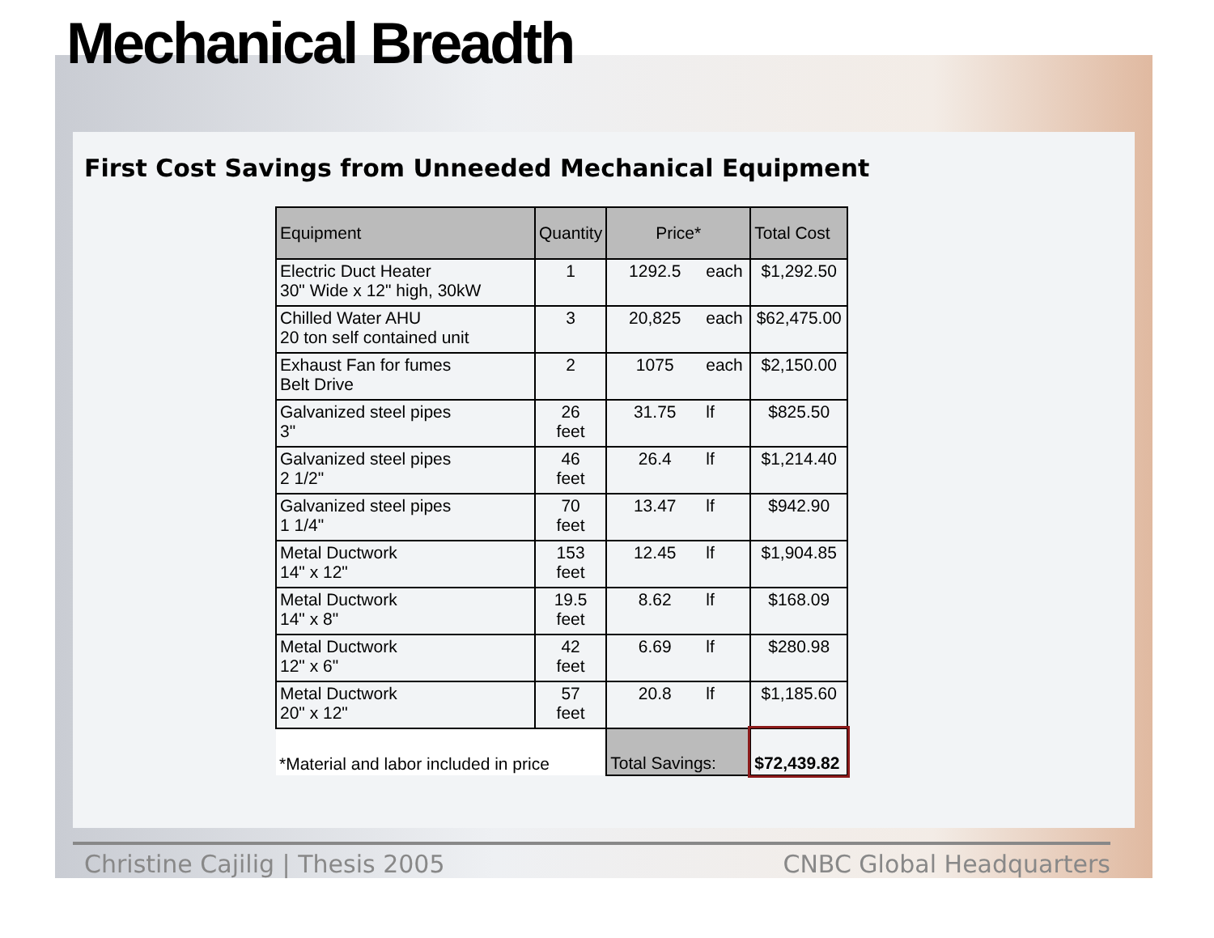Mechanical Breadth
First Cost Savings from Unneeded Mechanical Equipment
| Equipment | Quantity | Price* | | Total Cost |
| --- | --- | --- | --- | --- |
| Electric Duct Heater 30" Wide x 12" high, 30kW | 1 | 1292.5 | each | $1,292.50 |
| Chilled Water AHU 20 ton self contained unit | 3 | 20,825 | each | $62,475.00 |
| Exhaust Fan for fumes Belt Drive | 2 | 1075 | each | $2,150.00 |
| Galvanized steel pipes 3" | 26 feet | 31.75 | lf | $825.50 |
| Galvanized steel pipes 2 1/2" | 46 feet | 26.4 | lf | $1,214.40 |
| Galvanized steel pipes 1 1/4" | 70 feet | 13.47 | lf | $942.90 |
| Metal Ductwork 14" x 12" | 153 feet | 12.45 | lf | $1,904.85 |
| Metal Ductwork 14" x 8" | 19.5 feet | 8.62 | lf | $168.09 |
| Metal Ductwork 12" x 6" | 42 feet | 6.69 | lf | $280.98 |
| Metal Ductwork 20" x 12" | 57 feet | 20.8 | lf | $1,185.60 |
| *Material and labor included in price | | Total Savings: | | $72,439.82 |
Christine Cajilig | Thesis 2005 CNBC Global Headquarters